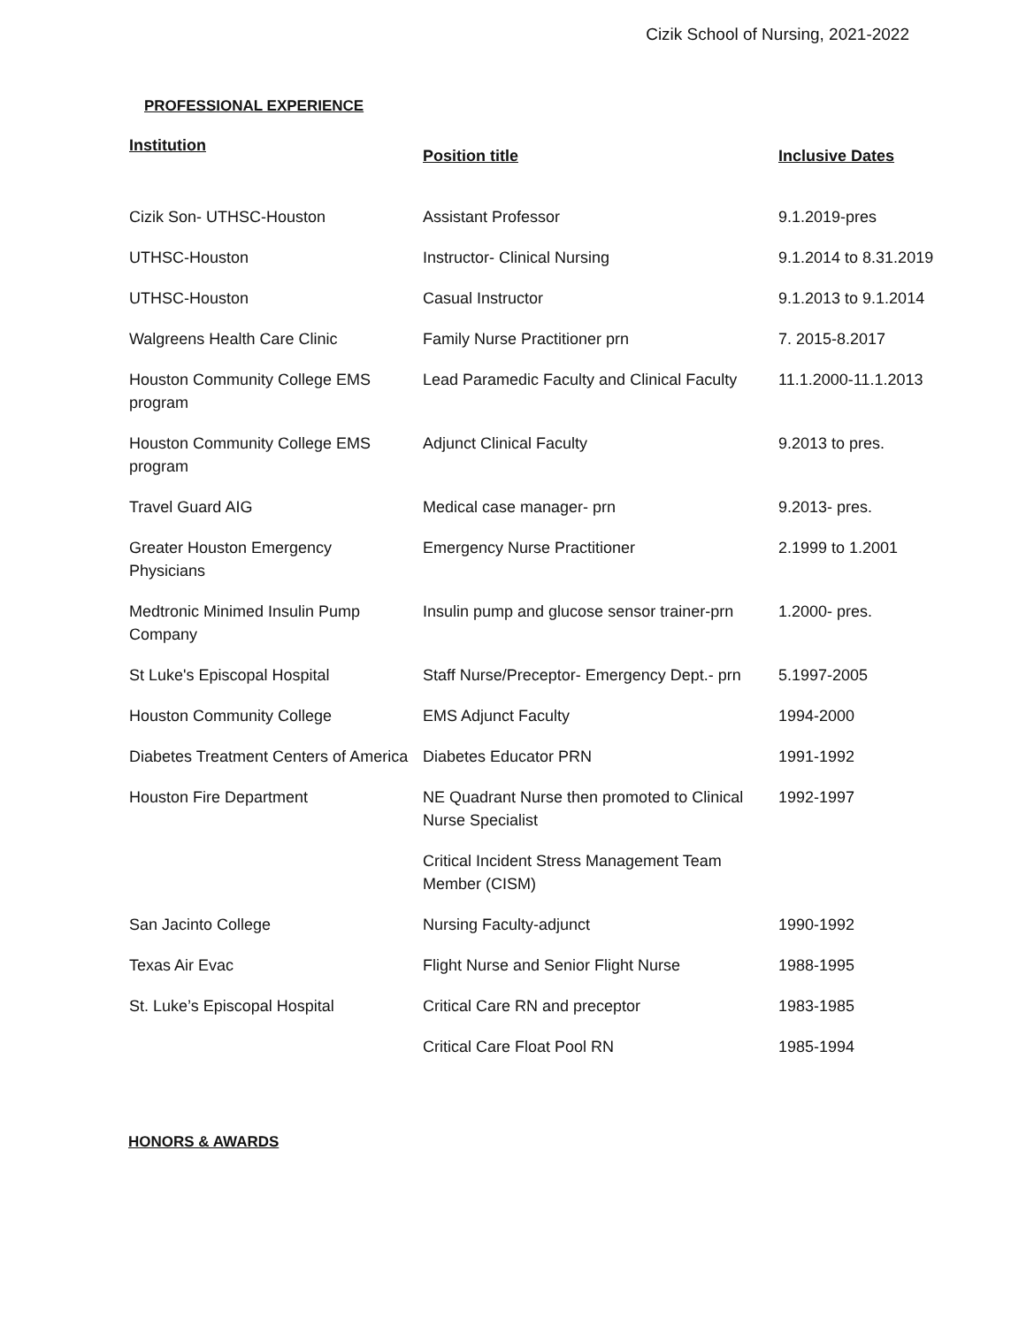Cizik School of Nursing, 2021-2022
PROFESSIONAL EXPERIENCE
| Institution | Position title | Inclusive Dates |
| --- | --- | --- |
| Cizik Son- UTHSC-Houston | Assistant Professor | 9.1.2019-pres |
| UTHSC-Houston | Instructor- Clinical Nursing | 9.1.2014 to 8.31.2019 |
| UTHSC-Houston | Casual Instructor | 9.1.2013 to 9.1.2014 |
| Walgreens Health Care Clinic | Family Nurse Practitioner prn | 7. 2015-8.2017 |
| Houston Community College EMS program | Lead Paramedic Faculty and Clinical Faculty | 11.1.2000-11.1.2013 |
| Houston Community College EMS program | Adjunct Clinical Faculty | 9.2013 to pres. |
| Travel Guard AIG | Medical case manager- prn | 9.2013- pres. |
| Greater Houston Emergency Physicians | Emergency Nurse Practitioner | 2.1999 to 1.2001 |
| Medtronic Minimed Insulin Pump Company | Insulin pump and glucose sensor trainer-prn | 1.2000- pres. |
| St Luke's Episcopal Hospital | Staff Nurse/Preceptor- Emergency Dept.- prn | 5.1997-2005 |
| Houston Community College | EMS Adjunct Faculty | 1994-2000 |
| Diabetes Treatment Centers of America | Diabetes Educator PRN | 1991-1992 |
| Houston Fire Department | NE Quadrant Nurse then promoted to Clinical Nurse Specialist | 1992-1997 |
| | Critical Incident Stress Management Team Member (CISM) | |
| San Jacinto College | Nursing Faculty-adjunct | 1990-1992 |
| Texas Air Evac | Flight Nurse and Senior Flight Nurse | 1988-1995 |
| St. Luke’s Episcopal Hospital | Critical Care RN and preceptor | 1983-1985 |
| | Critical Care Float Pool RN | 1985-1994 |
HONORS & AWARDS